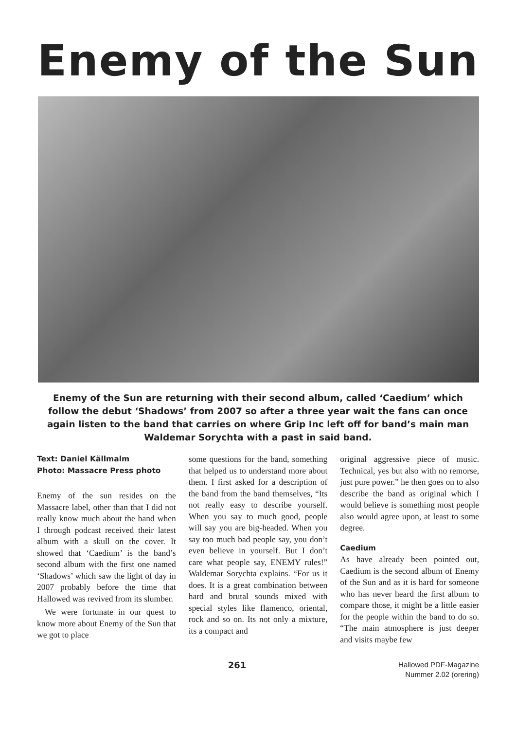Enemy of the Sun
Enemy of the Sun are returning with their second album, called ‘Caedium’ which follow the debut ‘Shadows’ from 2007 so after a three year wait the fans can once again listen to the band that carries on where Grip Inc left off for band’s main man Waldemar Sorychta with a past in said band.
Text: Daniel Källmalm
Photo: Massacre Press photo
Enemy of the sun resides on the Massacre label, other than that I did not really know much about the band when I through podcast received their latest album with a skull on the cover. It showed that ‘Caedium’ is the band’s second album with the first one named ‘Shadows’ which saw the light of day in 2007 probably before the time that Hallowed was revived from its slumber.
We were fortunate in our quest to know more about Enemy of the Sun that we got to place
some questions for the band, something that helped us to understand more about them. I first asked for a description of the band from the band themselves, “Its not really easy to describe yourself. When you say to much good, people will say you are big-headed. When you say too much bad people say, you don’t even believe in yourself. But I don’t care what people say, ENEMY rules!” Waldemar Sorychta explains. “For us it does. It is a great combination between hard and brutal sounds mixed with special styles like flamenco, oriental, rock and so on. Its not only a mixture, its a compact and
original aggressive piece of music. Technical, yes but also with no remorse, just pure power.” he then goes on to also describe the band as original which I would believe is something most people also would agree upon, at least to some degree.
Caedium
As have already been pointed out, Caedium is the second album of Enemy of the Sun and as it is hard for someone who has never heard the first album to compare those, it might be a little easier for the people within the band to do so. “The main atmosphere is just deeper and visits maybe few
261
Hallowed PDF-Magazine
Nummer 2.02 (orering)